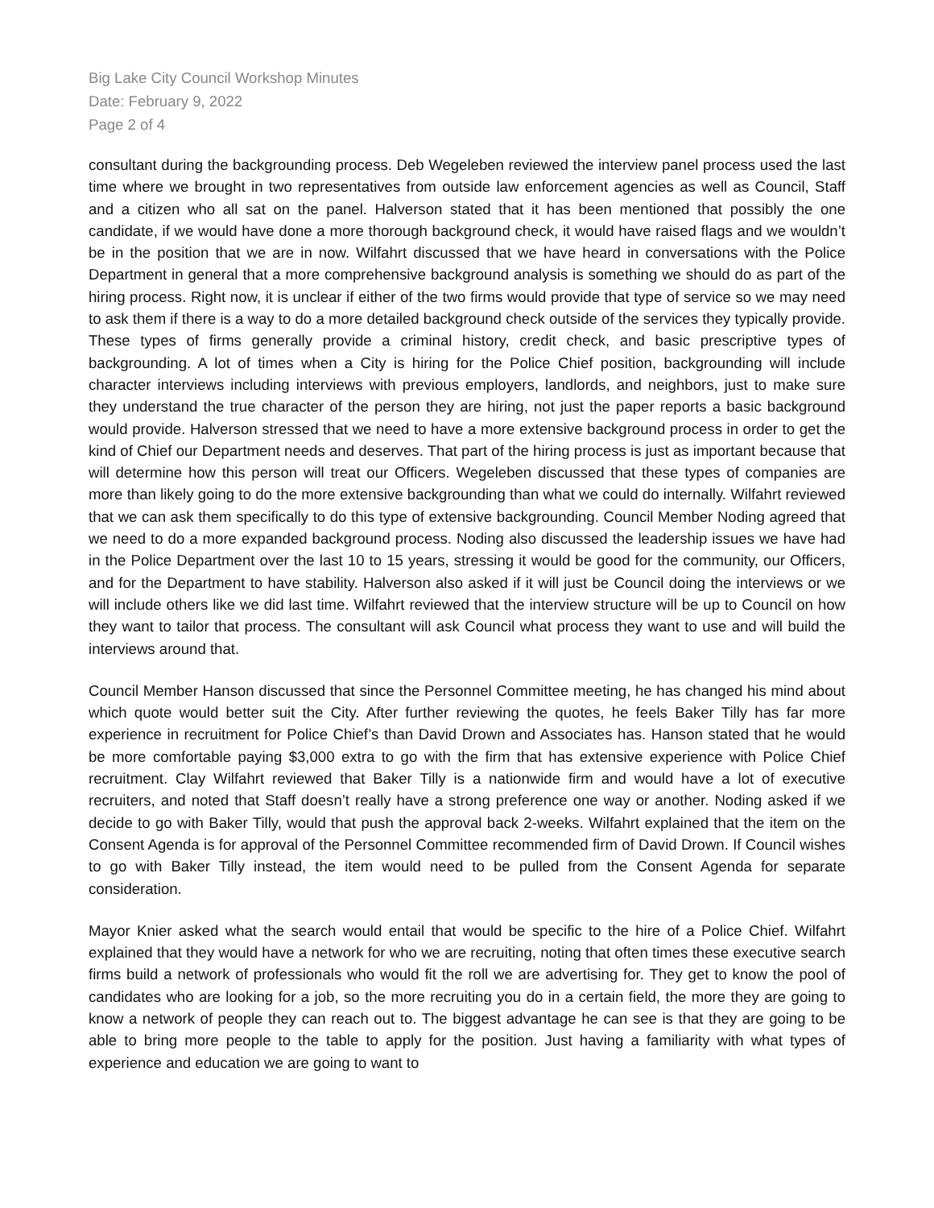Big Lake City Council Workshop Minutes
Date: February 9, 2022
Page 2 of 4
consultant during the backgrounding process. Deb Wegeleben reviewed the interview panel process used the last time where we brought in two representatives from outside law enforcement agencies as well as Council, Staff and a citizen who all sat on the panel. Halverson stated that it has been mentioned that possibly the one candidate, if we would have done a more thorough background check, it would have raised flags and we wouldn’t be in the position that we are in now. Wilfahrt discussed that we have heard in conversations with the Police Department in general that a more comprehensive background analysis is something we should do as part of the hiring process. Right now, it is unclear if either of the two firms would provide that type of service so we may need to ask them if there is a way to do a more detailed background check outside of the services they typically provide. These types of firms generally provide a criminal history, credit check, and basic prescriptive types of backgrounding. A lot of times when a City is hiring for the Police Chief position, backgrounding will include character interviews including interviews with previous employers, landlords, and neighbors, just to make sure they understand the true character of the person they are hiring, not just the paper reports a basic background would provide. Halverson stressed that we need to have a more extensive background process in order to get the kind of Chief our Department needs and deserves. That part of the hiring process is just as important because that will determine how this person will treat our Officers. Wegeleben discussed that these types of companies are more than likely going to do the more extensive backgrounding than what we could do internally. Wilfahrt reviewed that we can ask them specifically to do this type of extensive backgrounding. Council Member Noding agreed that we need to do a more expanded background process. Noding also discussed the leadership issues we have had in the Police Department over the last 10 to 15 years, stressing it would be good for the community, our Officers, and for the Department to have stability. Halverson also asked if it will just be Council doing the interviews or we will include others like we did last time. Wilfahrt reviewed that the interview structure will be up to Council on how they want to tailor that process. The consultant will ask Council what process they want to use and will build the interviews around that.
Council Member Hanson discussed that since the Personnel Committee meeting, he has changed his mind about which quote would better suit the City. After further reviewing the quotes, he feels Baker Tilly has far more experience in recruitment for Police Chief’s than David Drown and Associates has. Hanson stated that he would be more comfortable paying $3,000 extra to go with the firm that has extensive experience with Police Chief recruitment. Clay Wilfahrt reviewed that Baker Tilly is a nationwide firm and would have a lot of executive recruiters, and noted that Staff doesn’t really have a strong preference one way or another. Noding asked if we decide to go with Baker Tilly, would that push the approval back 2-weeks. Wilfahrt explained that the item on the Consent Agenda is for approval of the Personnel Committee recommended firm of David Drown. If Council wishes to go with Baker Tilly instead, the item would need to be pulled from the Consent Agenda for separate consideration.
Mayor Knier asked what the search would entail that would be specific to the hire of a Police Chief. Wilfahrt explained that they would have a network for who we are recruiting, noting that often times these executive search firms build a network of professionals who would fit the roll we are advertising for. They get to know the pool of candidates who are looking for a job, so the more recruiting you do in a certain field, the more they are going to know a network of people they can reach out to. The biggest advantage he can see is that they are going to be able to bring more people to the table to apply for the position. Just having a familiarity with what types of experience and education we are going to want to